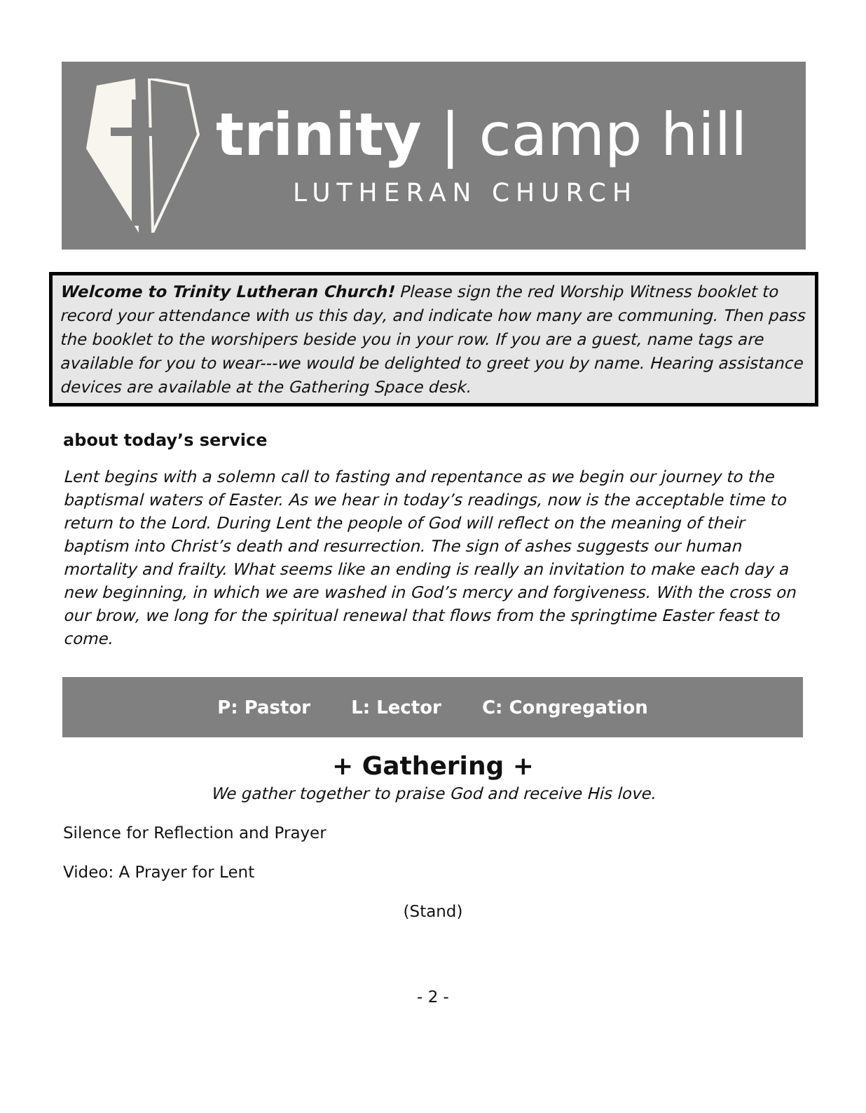trinity | camp hill
LUTHERAN CHURCH
Welcome to Trinity Lutheran Church! Please sign the red Worship Witness booklet to record your attendance with us this day, and indicate how many are communing. Then pass the booklet to the worshipers beside you in your row. If you are a guest, name tags are available for you to wear---we would be delighted to greet you by name. Hearing assistance devices are available at the Gathering Space desk.
about today’s service
Lent begins with a solemn call to fasting and repentance as we begin our journey to the baptismal waters of Easter. As we hear in today’s readings, now is the acceptable time to return to the Lord. During Lent the people of God will reflect on the meaning of their baptism into Christ’s death and resurrection. The sign of ashes suggests our human mortality and frailty. What seems like an ending is really an invitation to make each day a new beginning, in which we are washed in God’s mercy and forgiveness. With the cross on our brow, we long for the spiritual renewal that flows from the springtime Easter feast to come.
P: Pastor L: Lector C: Congregation
+ Gathering +
We gather together to praise God and receive His love.
Silence for Reflection and Prayer
Video: A Prayer for Lent
(Stand)
- 2 -